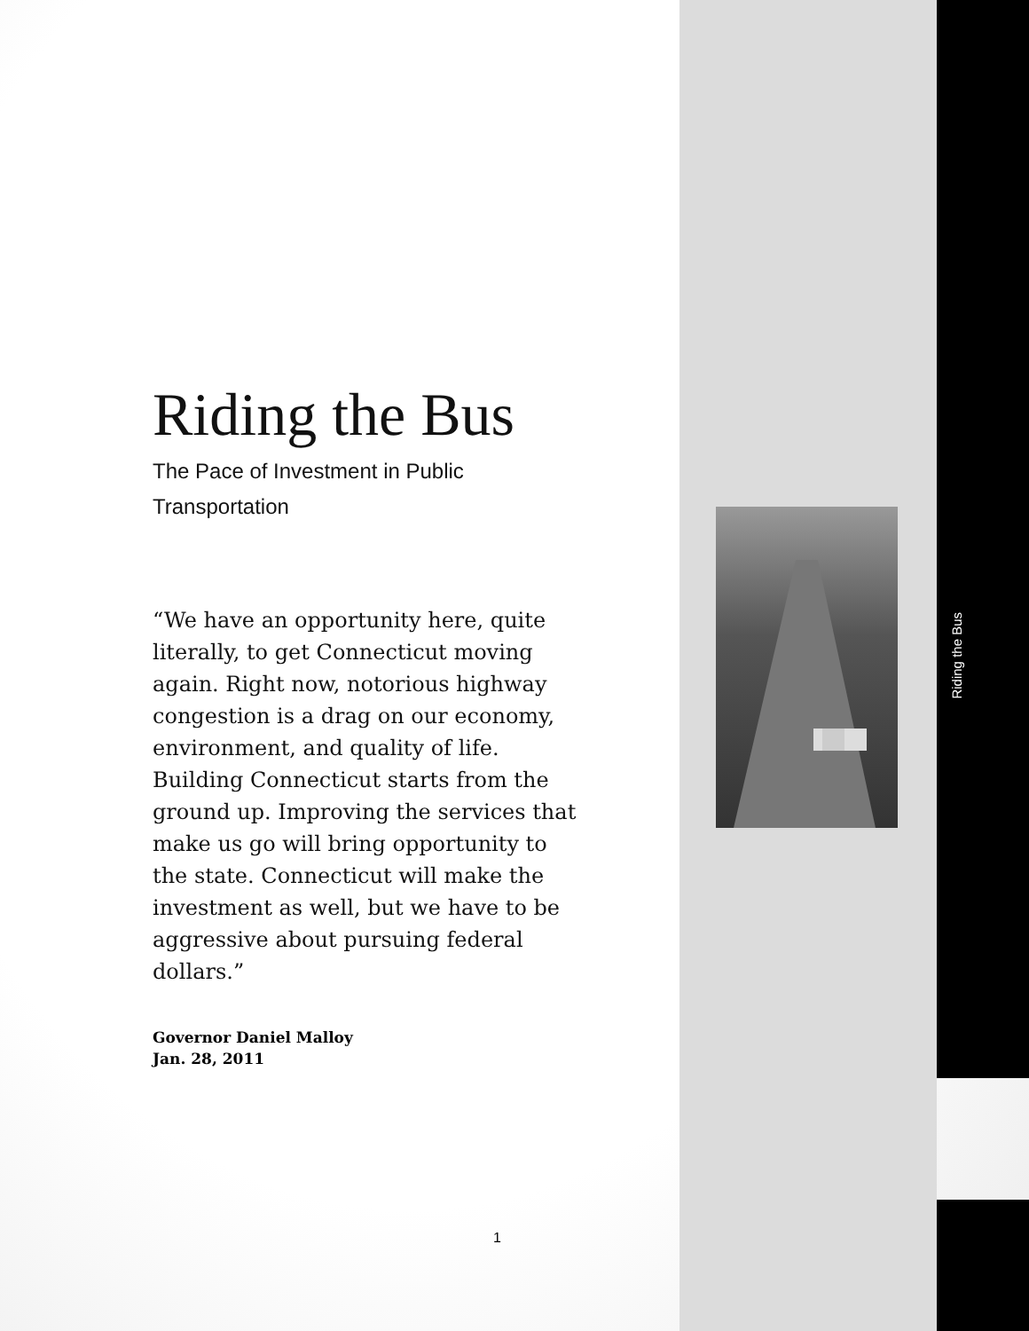Riding the Bus
The Pace of Investment in Public Transportation
“We have an opportunity here, quite literally, to get Connecticut moving again. Right now, notorious highway congestion is a drag on our economy, environment, and quality of life. Building Connecticut starts from the ground up. Improving the services that make us go will bring opportunity to the state. Connecticut will make the investment as well, but we have to be aggressive about pursuing federal dollars.”
Governor Daniel Malloy
Jan. 28, 2011
Riding the Bus
1